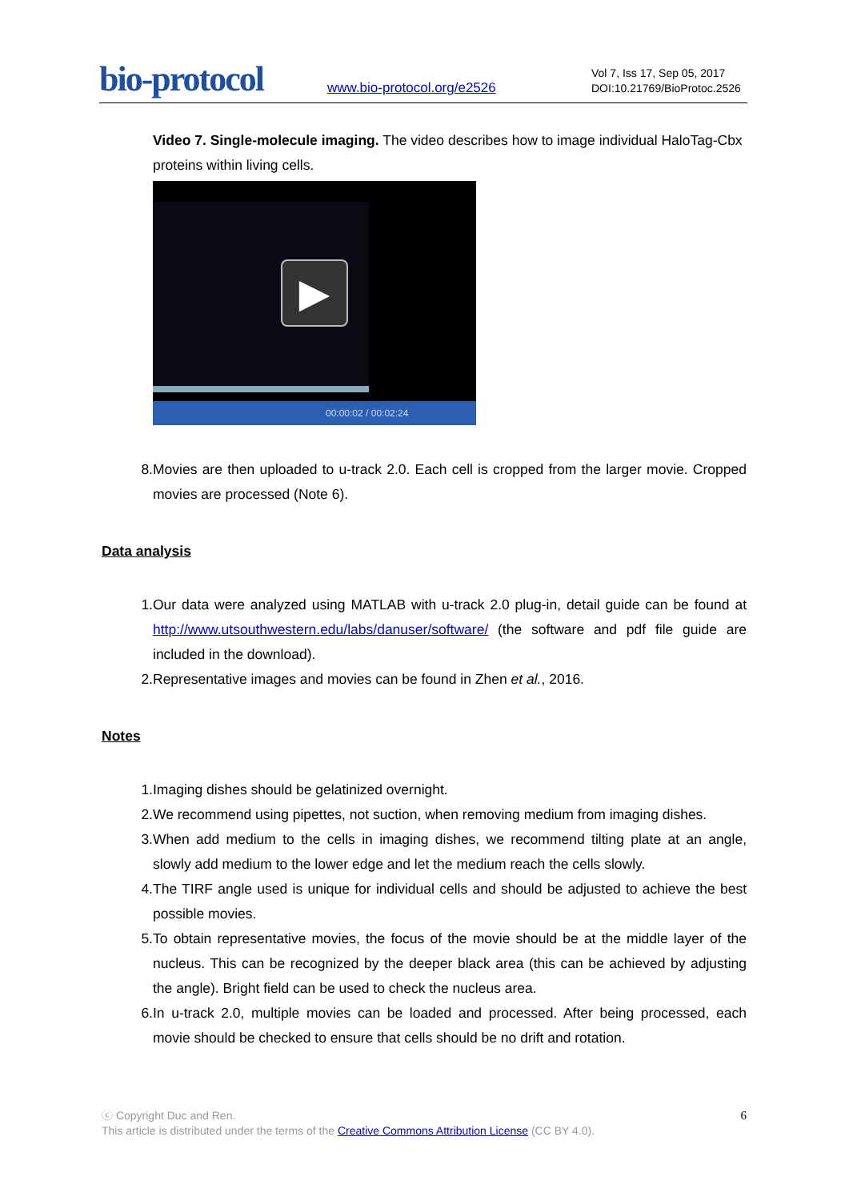bio-protocol
www.bio-protocol.org/e2526
Vol 7, Iss 17, Sep 05, 2017
DOI:10.21769/BioProtoc.2526
Video 7. Single-molecule imaging. The video describes how to image individual HaloTag-Cbx proteins within living cells.
▶
00:00:02 / 00:02:24
8. Movies are then uploaded to u-track 2.0. Each cell is cropped from the larger movie. Cropped movies are processed (Note 6).
Data analysis
1. Our data were analyzed using MATLAB with u-track 2.0 plug-in, detail guide can be found at http://www.utsouthwestern.edu/labs/danuser/software/ (the software and pdf file guide are included in the download).
2. Representative images and movies can be found in Zhen et al., 2016.
Notes
1. Imaging dishes should be gelatinized overnight.
2. We recommend using pipettes, not suction, when removing medium from imaging dishes.
3. When add medium to the cells in imaging dishes, we recommend tilting plate at an angle, slowly add medium to the lower edge and let the medium reach the cells slowly.
4. The TIRF angle used is unique for individual cells and should be adjusted to achieve the best possible movies.
5. To obtain representative movies, the focus of the movie should be at the middle layer of the nucleus. This can be recognized by the deeper black area (this can be achieved by adjusting the angle). Bright field can be used to check the nucleus area.
6. In u-track 2.0, multiple movies can be loaded and processed. After being processed, each movie should be checked to ensure that cells should be no drift and rotation.
6 ⓒ Copyright Duc and Ren.
This article is distributed under the terms of the Creative Commons Attribution License (CC BY 4.0).